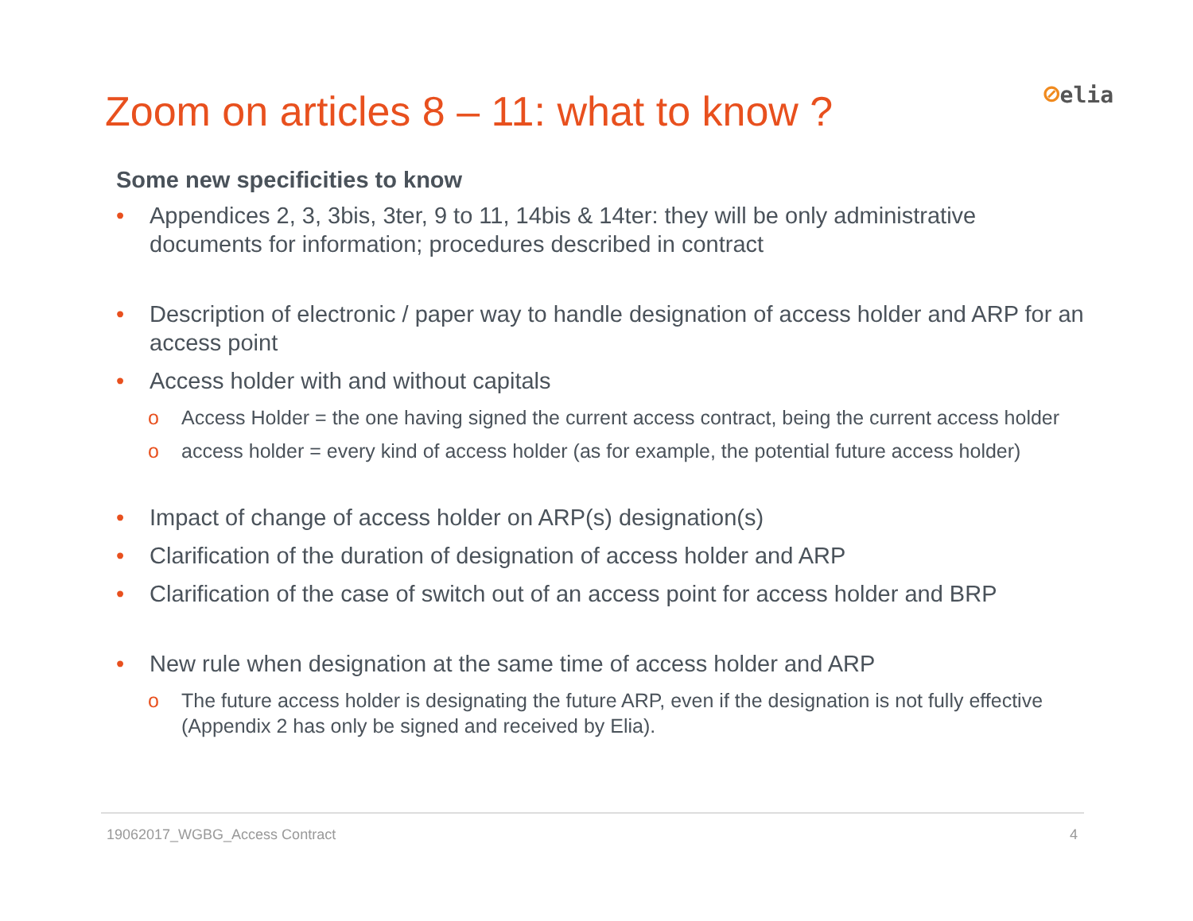Zoom on articles 8 – 11: what to know ?
⊘elia
Some new specificities to know
• Appendices 2, 3, 3bis, 3ter, 9 to 11, 14bis & 14ter: they will be only administrative documents for information; procedures described in contract
• Description of electronic / paper way to handle designation of access holder and ARP for an access point
• Access holder with and without capitals
o Access Holder = the one having signed the current access contract, being the current access holder
o access holder = every kind of access holder (as for example, the potential future access holder)
• Impact of change of access holder on ARP(s) designation(s)
• Clarification of the duration of designation of access holder and ARP
• Clarification of the case of switch out of an access point for access holder and BRP
• New rule when designation at the same time of access holder and ARP
o The future access holder is designating the future ARP, even if the designation is not fully effective (Appendix 2 has only be signed and received by Elia).
19062017_WGBG_Access Contract 4